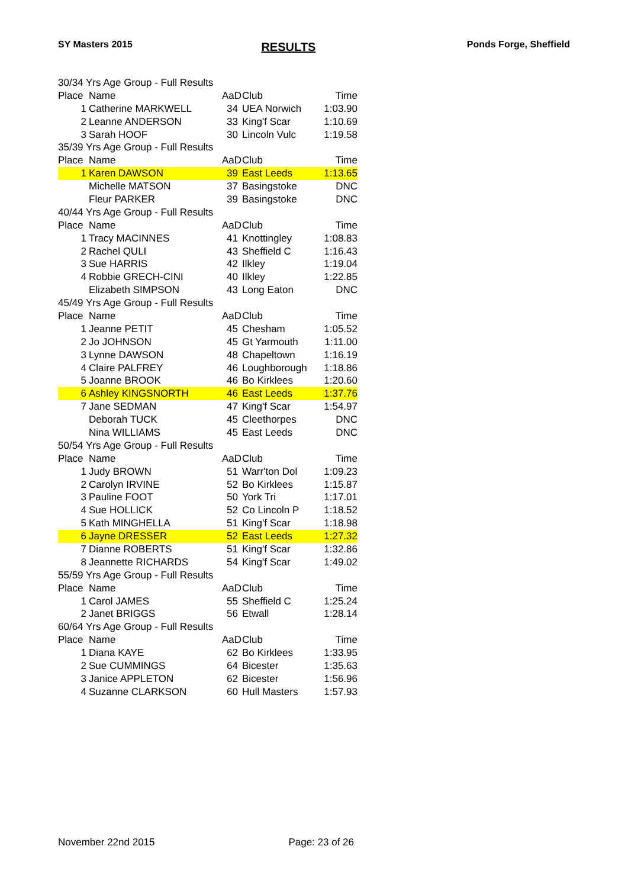SY Masters 2015 RESULTS Ponds Forge, Sheffield
| 30/34 Yrs Age Group - Full Results | | | | |
| Place | Name | AaD | Club | Time |
| 1 | Catherine MARKWELL | 34 | UEA Norwich | 1:03.90 |
| 2 | Leanne ANDERSON | 33 | King'f Scar | 1:10.69 |
| 3 | Sarah HOOF | 30 | Lincoln Vulc | 1:19.58 |
| 35/39 Yrs Age Group - Full Results | | | | |
| Place | Name | AaD | Club | Time |
| 1 | Karen DAWSON | 39 | East Leeds | 1:13.65 |
| | Michelle MATSON | 37 | Basingstoke | DNC |
| | Fleur PARKER | 39 | Basingstoke | DNC |
| 40/44 Yrs Age Group - Full Results | | | | |
| Place | Name | AaD | Club | Time |
| 1 | Tracy MACINNES | 41 | Knottingley | 1:08.83 |
| 2 | Rachel QULI | 43 | Sheffield C | 1:16.43 |
| 3 | Sue HARRIS | 42 | Ilkley | 1:19.04 |
| 4 | Robbie GRECH-CINI | 40 | Ilkley | 1:22.85 |
| | Elizabeth SIMPSON | 43 | Long Eaton | DNC |
| 45/49 Yrs Age Group - Full Results | | | | |
| Place | Name | AaD | Club | Time |
| 1 | Jeanne PETIT | 45 | Chesham | 1:05.52 |
| 2 | Jo JOHNSON | 45 | Gt Yarmouth | 1:11.00 |
| 3 | Lynne DAWSON | 48 | Chapeltown | 1:16.19 |
| 4 | Claire PALFREY | 46 | Loughborough | 1:18.86 |
| 5 | Joanne BROOK | 46 | Bo Kirklees | 1:20.60 |
| 6 | Ashley KINGSNORTH | 46 | East Leeds | 1:37.76 |
| 7 | Jane SEDMAN | 47 | King'f Scar | 1:54.97 |
| | Deborah TUCK | 45 | Cleethorpes | DNC |
| | Nina WILLIAMS | 45 | East Leeds | DNC |
| 50/54 Yrs Age Group - Full Results | | | | |
| Place | Name | AaD | Club | Time |
| 1 | Judy BROWN | 51 | Warr'ton Dol | 1:09.23 |
| 2 | Carolyn IRVINE | 52 | Bo Kirklees | 1:15.87 |
| 3 | Pauline FOOT | 50 | York Tri | 1:17.01 |
| 4 | Sue HOLLICK | 52 | Co Lincoln P | 1:18.52 |
| 5 | Kath MINGHELLA | 51 | King'f Scar | 1:18.98 |
| 6 | Jayne DRESSER | 52 | East Leeds | 1:27.32 |
| 7 | Dianne ROBERTS | 51 | King'f Scar | 1:32.86 |
| 8 | Jeannette RICHARDS | 54 | King'f Scar | 1:49.02 |
| 55/59 Yrs Age Group - Full Results | | | | |
| Place | Name | AaD | Club | Time |
| 1 | Carol JAMES | 55 | Sheffield C | 1:25.24 |
| 2 | Janet BRIGGS | 56 | Etwall | 1:28.14 |
| 60/64 Yrs Age Group - Full Results | | | | |
| Place | Name | AaD | Club | Time |
| 1 | Diana KAYE | 62 | Bo Kirklees | 1:33.95 |
| 2 | Sue CUMMINGS | 64 | Bicester | 1:35.63 |
| 3 | Janice APPLETON | 62 | Bicester | 1:56.96 |
| 4 | Suzanne CLARKSON | 60 | Hull Masters | 1:57.93 |
November 22nd 2015 Page: 23 of 26